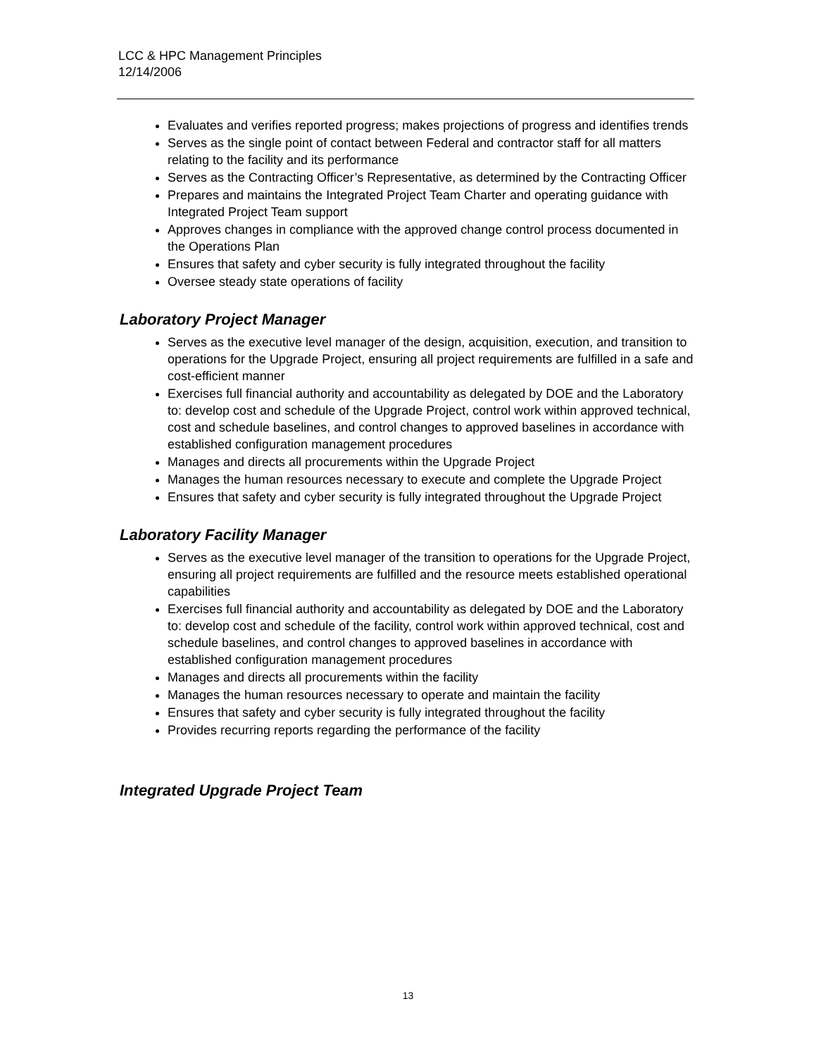LCC & HPC Management Principles
12/14/2006
Evaluates and verifies reported progress; makes projections of progress and identifies trends
Serves as the single point of contact between Federal and contractor staff for all matters relating to the facility and its performance
Serves as the Contracting Officer’s Representative, as determined by the Contracting Officer
Prepares and maintains the Integrated Project Team Charter and operating guidance with Integrated Project Team support
Approves changes in compliance with the approved change control process documented in the Operations Plan
Ensures that safety and cyber security is fully integrated throughout the facility
Oversee steady state operations of facility
Laboratory Project Manager
Serves as the executive level manager of the design, acquisition, execution, and transition to operations for the Upgrade Project, ensuring all project requirements are fulfilled in a safe and cost-efficient manner
Exercises full financial authority and accountability as delegated by DOE and the Laboratory to: develop cost and schedule of the Upgrade Project, control work within approved technical, cost and schedule baselines, and control changes to approved baselines in accordance with established configuration management procedures
Manages and directs all procurements within the Upgrade Project
Manages the human resources necessary to execute and complete the Upgrade Project
Ensures that safety and cyber security is fully integrated throughout the Upgrade Project
Laboratory Facility Manager
Serves as the executive level manager of the transition to operations for the Upgrade Project, ensuring all project requirements are fulfilled and the resource meets established operational capabilities
Exercises full financial authority and accountability as delegated by DOE and the Laboratory to: develop cost and schedule of the facility, control work within approved technical, cost and schedule baselines, and control changes to approved baselines in accordance with established configuration management procedures
Manages and directs all procurements within the facility
Manages the human resources necessary to operate and maintain the facility
Ensures that safety and cyber security is fully integrated throughout the facility
Provides recurring reports regarding the performance of the facility
Integrated Upgrade Project Team
13